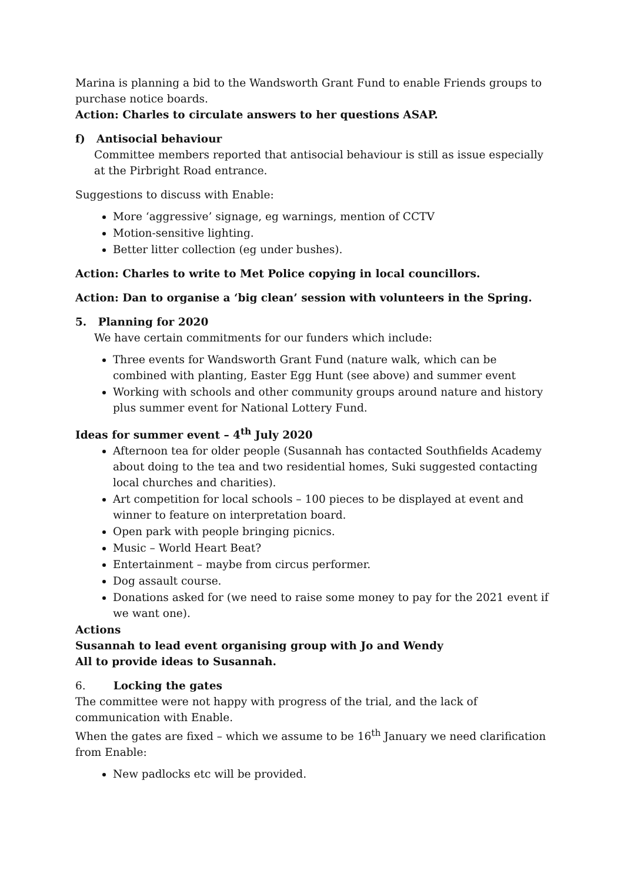Marina is planning a bid to the Wandsworth Grant Fund to enable Friends groups to purchase notice boards.
Action: Charles to circulate answers to her questions ASAP.
f) Antisocial behaviour
Committee members reported that antisocial behaviour is still as issue especially at the Pirbright Road entrance.
Suggestions to discuss with Enable:
More ‘aggressive’ signage, eg warnings, mention of CCTV
Motion-sensitive lighting.
Better litter collection (eg under bushes).
Action: Charles to write to Met Police copying in local councillors.
Action: Dan to organise a ‘big clean’ session with volunteers in the Spring.
5. Planning for 2020
We have certain commitments for our funders which include:
Three events for Wandsworth Grant Fund (nature walk, which can be combined with planting, Easter Egg Hunt (see above) and summer event
Working with schools and other community groups around nature and history plus summer event for National Lottery Fund.
Ideas for summer event – 4<sup>th</sup> July 2020
Afternoon tea for older people (Susannah has contacted Southfields Academy about doing to the tea and two residential homes, Suki suggested contacting local churches and charities).
Art competition for local schools – 100 pieces to be displayed at event and winner to feature on interpretation board.
Open park with people bringing picnics.
Music – World Heart Beat?
Entertainment – maybe from circus performer.
Dog assault course.
Donations asked for (we need to raise some money to pay for the 2021 event if we want one).
Actions
Susannah to lead event organising group with Jo and Wendy
All to provide ideas to Susannah.
6. Locking the gates
The committee were not happy with progress of the trial, and the lack of communication with Enable.
When the gates are fixed – which we assume to be 16<sup>th</sup> January we need clarification from Enable:
New padlocks etc will be provided.